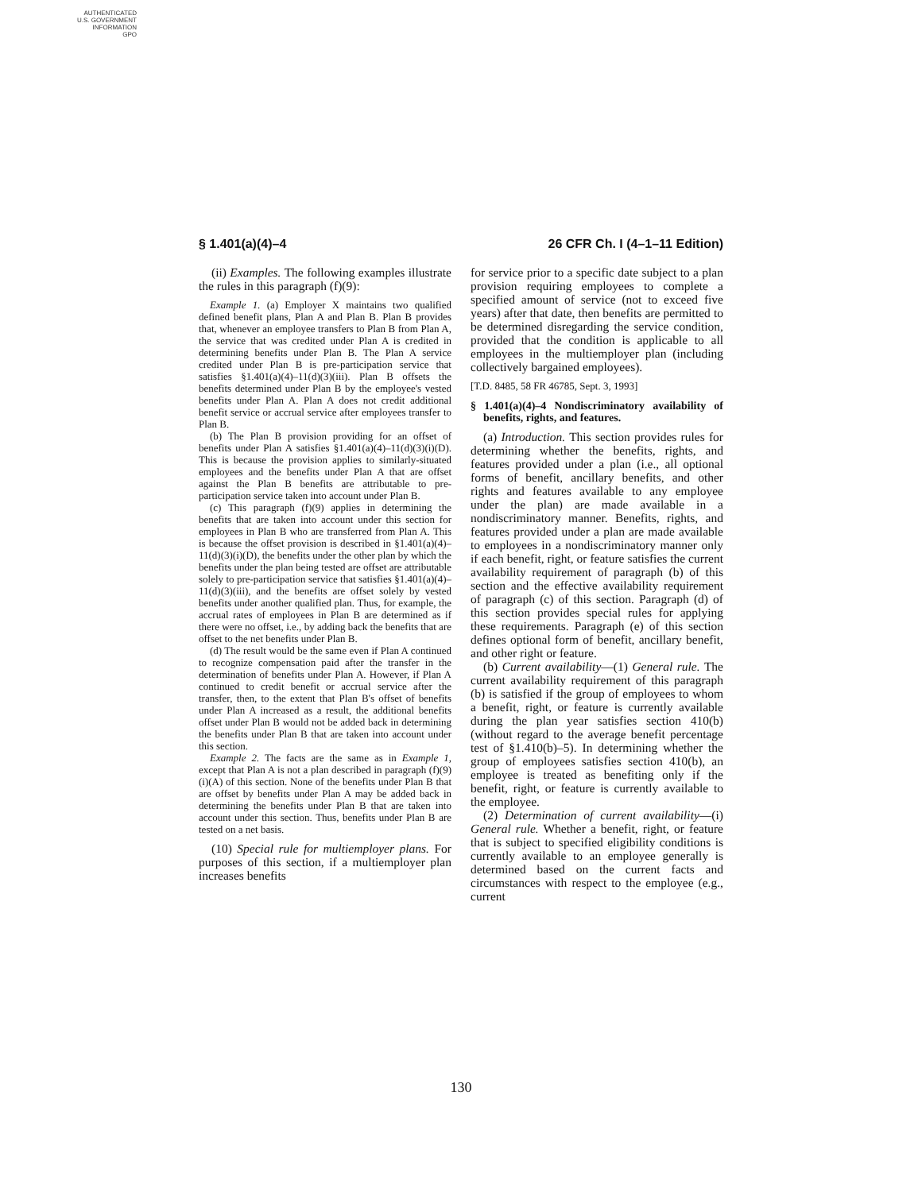AUTHENTICATED
U.S. GOVERNMENT
INFORMATION
GPO
§ 1.401(a)(4)–4 26 CFR Ch. I (4–1–11 Edition)
(ii) Examples. The following examples illustrate the rules in this paragraph (f)(9):
Example 1. (a) Employer X maintains two qualified defined benefit plans, Plan A and Plan B. Plan B provides that, whenever an employee transfers to Plan B from Plan A, the service that was credited under Plan A is credited in determining benefits under Plan B. The Plan A service credited under Plan B is pre-participation service that satisfies §1.401(a)(4)–11(d)(3)(iii). Plan B offsets the benefits determined under Plan B by the employee's vested benefits under Plan A. Plan A does not credit additional benefit service or accrual service after employees transfer to Plan B.
(b) The Plan B provision providing for an offset of benefits under Plan A satisfies §1.401(a)(4)–11(d)(3)(i)(D). This is because the provision applies to similarly-situated employees and the benefits under Plan A that are offset against the Plan B benefits are attributable to pre-participation service taken into account under Plan B.
(c) This paragraph (f)(9) applies in determining the benefits that are taken into account under this section for employees in Plan B who are transferred from Plan A. This is because the offset provision is described in §1.401(a)(4)–11(d)(3)(i)(D), the benefits under the other plan by which the benefits under the plan being tested are offset are attributable solely to pre-participation service that satisfies §1.401(a)(4)–11(d)(3)(iii), and the benefits are offset solely by vested benefits under another qualified plan. Thus, for example, the accrual rates of employees in Plan B are determined as if there were no offset, i.e., by adding back the benefits that are offset to the net benefits under Plan B.
(d) The result would be the same even if Plan A continued to recognize compensation paid after the transfer in the determination of benefits under Plan A. However, if Plan A continued to credit benefit or accrual service after the transfer, then, to the extent that Plan B's offset of benefits under Plan A increased as a result, the additional benefits offset under Plan B would not be added back in determining the benefits under Plan B that are taken into account under this section.
Example 2. The facts are the same as in Example 1, except that Plan A is not a plan described in paragraph (f)(9)(i)(A) of this section. None of the benefits under Plan B that are offset by benefits under Plan A may be added back in determining the benefits under Plan B that are taken into account under this section. Thus, benefits under Plan B are tested on a net basis.
(10) Special rule for multiemployer plans. For purposes of this section, if a multiemployer plan increases benefits
for service prior to a specific date subject to a plan provision requiring employees to complete a specified amount of service (not to exceed five years) after that date, then benefits are permitted to be determined disregarding the service condition, provided that the condition is applicable to all employees in the multiemployer plan (including collectively bargained employees).
[T.D. 8485, 58 FR 46785, Sept. 3, 1993]
§ 1.401(a)(4)–4 Nondiscriminatory availability of benefits, rights, and features.
(a) Introduction. This section provides rules for determining whether the benefits, rights, and features provided under a plan (i.e., all optional forms of benefit, ancillary benefits, and other rights and features available to any employee under the plan) are made available in a nondiscriminatory manner. Benefits, rights, and features provided under a plan are made available to employees in a nondiscriminatory manner only if each benefit, right, or feature satisfies the current availability requirement of paragraph (b) of this section and the effective availability requirement of paragraph (c) of this section. Paragraph (d) of this section provides special rules for applying these requirements. Paragraph (e) of this section defines optional form of benefit, ancillary benefit, and other right or feature.
(b) Current availability—(1) General rule. The current availability requirement of this paragraph (b) is satisfied if the group of employees to whom a benefit, right, or feature is currently available during the plan year satisfies section 410(b) (without regard to the average benefit percentage test of §1.410(b)–5). In determining whether the group of employees satisfies section 410(b), an employee is treated as benefiting only if the benefit, right, or feature is currently available to the employee.
(2) Determination of current availability—(i) General rule. Whether a benefit, right, or feature that is subject to specified eligibility conditions is currently available to an employee generally is determined based on the current facts and circumstances with respect to the employee (e.g., current
130